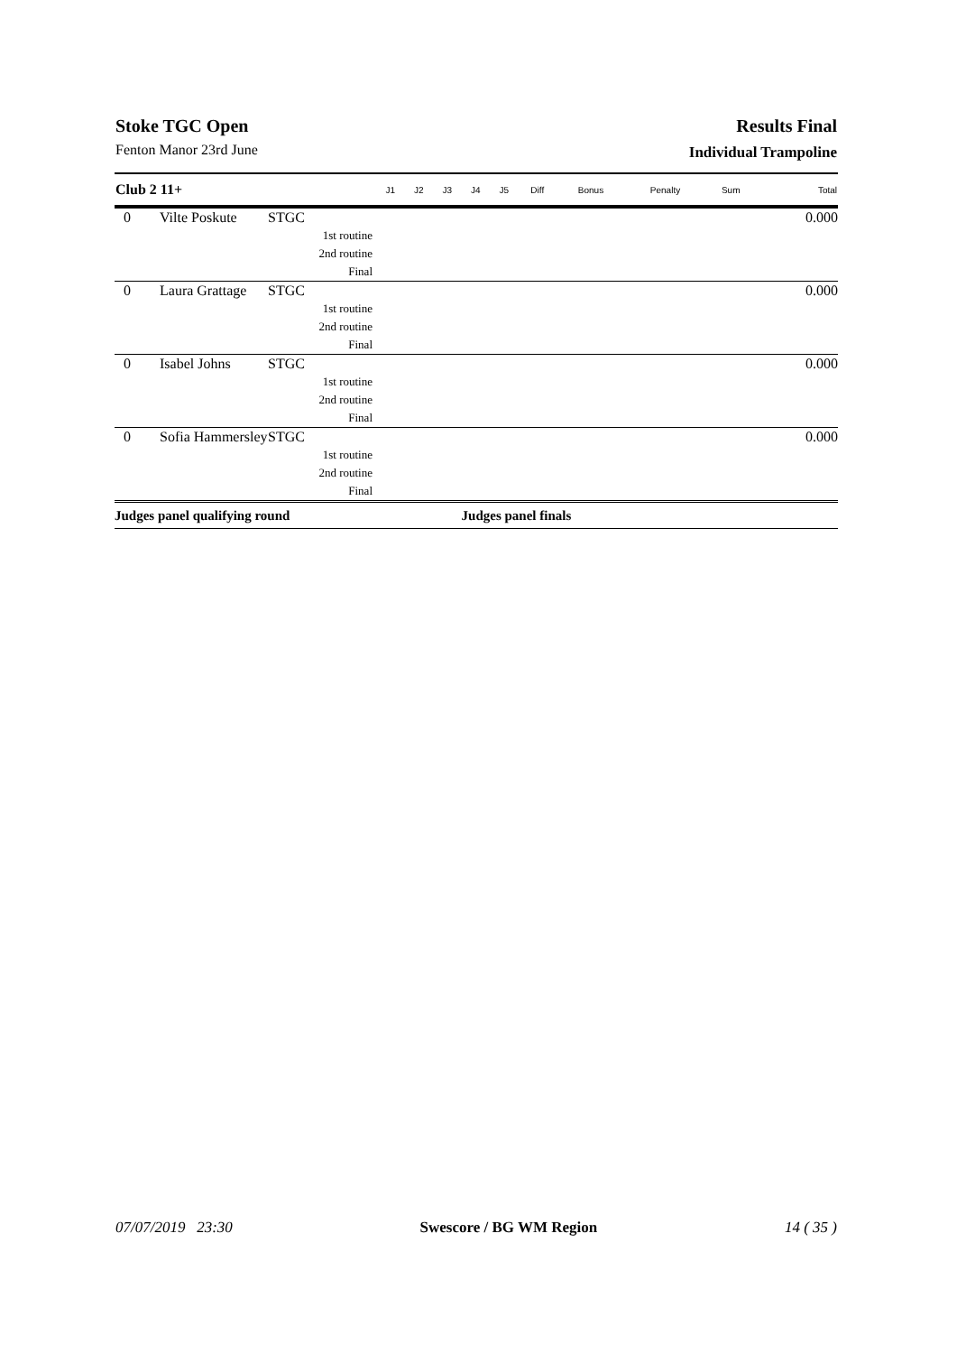Stoke TGC Open Results Final
Fenton Manor 23rd June Individual Trampoline
| Club 2 11+ | | | J1 | J2 | J3 | J4 | J5 | Diff | Bonus | Penalty | Sum | Total |
| --- | --- | --- | --- | --- | --- | --- | --- | --- | --- | --- | --- | --- |
| 0 | Vilte Poskute | STGC | | | | | | | | | | 0.000 |
| 1st routine | | | | | | | | | | | | |
| 2nd routine | | | | | | | | | | | | |
| Final | | | | | | | | | | | | |
| 0 | Laura Grattage | STGC | | | | | | | | | | 0.000 |
| 1st routine | | | | | | | | | | | | |
| 2nd routine | | | | | | | | | | | | |
| Final | | | | | | | | | | | | |
| 0 | Isabel Johns | STGC | | | | | | | | | | 0.000 |
| 1st routine | | | | | | | | | | | | |
| 2nd routine | | | | | | | | | | | | |
| Final | | | | | | | | | | | | |
| 0 | Sofia Hammersley | STGC | | | | | | | | | | 0.000 |
| 1st routine | | | | | | | | | | | | |
| 2nd routine | | | | | | | | | | | | |
| Final | | | | | | | | | | | | |
| Judges panel qualifying round | | | | | | Judges panel finals | | | | | | |
07/07/2019 23:30 Swescore / BG WM Region 14 ( 35 )